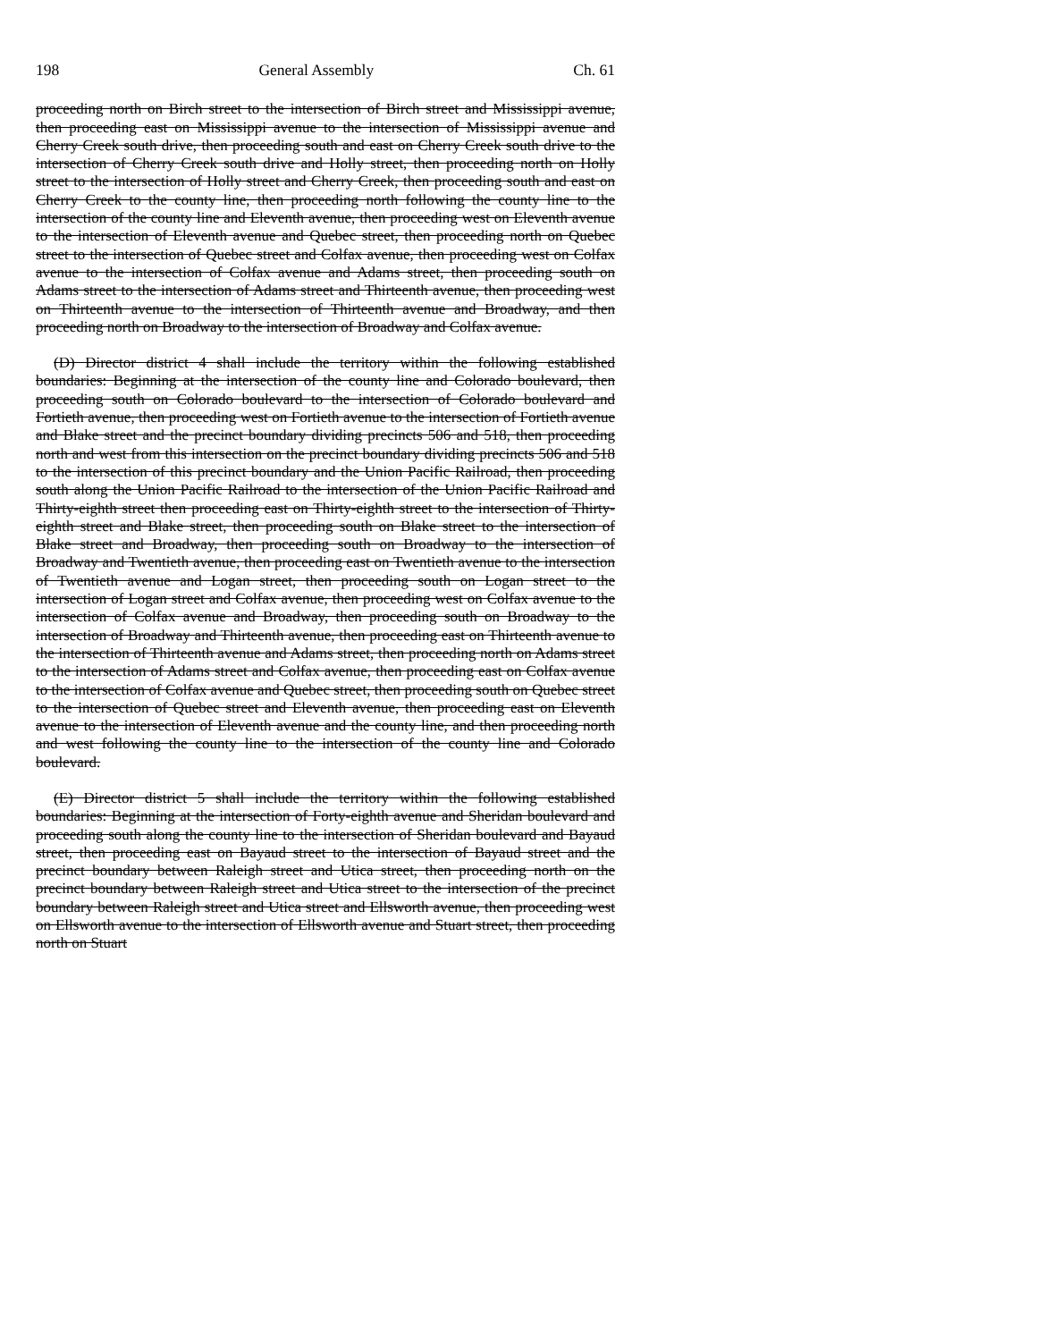198 General Assembly Ch. 61
proceeding north on Birch street to the intersection of Birch street and Mississippi avenue, then proceeding east on Mississippi avenue to the intersection of Mississippi avenue and Cherry Creek south drive, then proceeding south and east on Cherry Creek south drive to the intersection of Cherry Creek south drive and Holly street, then proceeding north on Holly street to the intersection of Holly street and Cherry Creek, then proceeding south and east on Cherry Creek to the county line, then proceeding north following the county line to the intersection of the county line and Eleventh avenue, then proceeding west on Eleventh avenue to the intersection of Eleventh avenue and Quebec street, then proceeding north on Quebec street to the intersection of Quebec street and Colfax avenue, then proceeding west on Colfax avenue to the intersection of Colfax avenue and Adams street, then proceeding south on Adams street to the intersection of Adams street and Thirteenth avenue, then proceeding west on Thirteenth avenue to the intersection of Thirteenth avenue and Broadway, and then proceeding north on Broadway to the intersection of Broadway and Colfax avenue.
(D) Director district 4 shall include the territory within the following established boundaries: Beginning at the intersection of the county line and Colorado boulevard, then proceeding south on Colorado boulevard to the intersection of Colorado boulevard and Fortieth avenue, then proceeding west on Fortieth avenue to the intersection of Fortieth avenue and Blake street and the precinct boundary dividing precincts 506 and 518, then proceeding north and west from this intersection on the precinct boundary dividing precincts 506 and 518 to the intersection of this precinct boundary and the Union Pacific Railroad, then proceeding south along the Union Pacific Railroad to the intersection of the Union Pacific Railroad and Thirty-eighth street then proceeding east on Thirty-eighth street to the intersection of Thirty-eighth street and Blake street, then proceeding south on Blake street to the intersection of Blake street and Broadway, then proceeding south on Broadway to the intersection of Broadway and Twentieth avenue, then proceeding east on Twentieth avenue to the intersection of Twentieth avenue and Logan street, then proceeding south on Logan street to the intersection of Logan street and Colfax avenue, then proceeding west on Colfax avenue to the intersection of Colfax avenue and Broadway, then proceeding south on Broadway to the intersection of Broadway and Thirteenth avenue, then proceeding east on Thirteenth avenue to the intersection of Thirteenth avenue and Adams street, then proceeding north on Adams street to the intersection of Adams street and Colfax avenue, then proceeding east on Colfax avenue to the intersection of Colfax avenue and Quebec street, then proceeding south on Quebec street to the intersection of Quebec street and Eleventh avenue, then proceeding east on Eleventh avenue to the intersection of Eleventh avenue and the county line, and then proceeding north and west following the county line to the intersection of the county line and Colorado boulevard.
(E) Director district 5 shall include the territory within the following established boundaries: Beginning at the intersection of Forty-eighth avenue and Sheridan boulevard and proceeding south along the county line to the intersection of Sheridan boulevard and Bayaud street, then proceeding east on Bayaud street to the intersection of Bayaud street and the precinct boundary between Raleigh street and Utica street, then proceeding north on the precinct boundary between Raleigh street and Utica street to the intersection of the precinct boundary between Raleigh street and Utica street and Ellsworth avenue, then proceeding west on Ellsworth avenue to the intersection of Ellsworth avenue and Stuart street, then proceeding north on Stuart